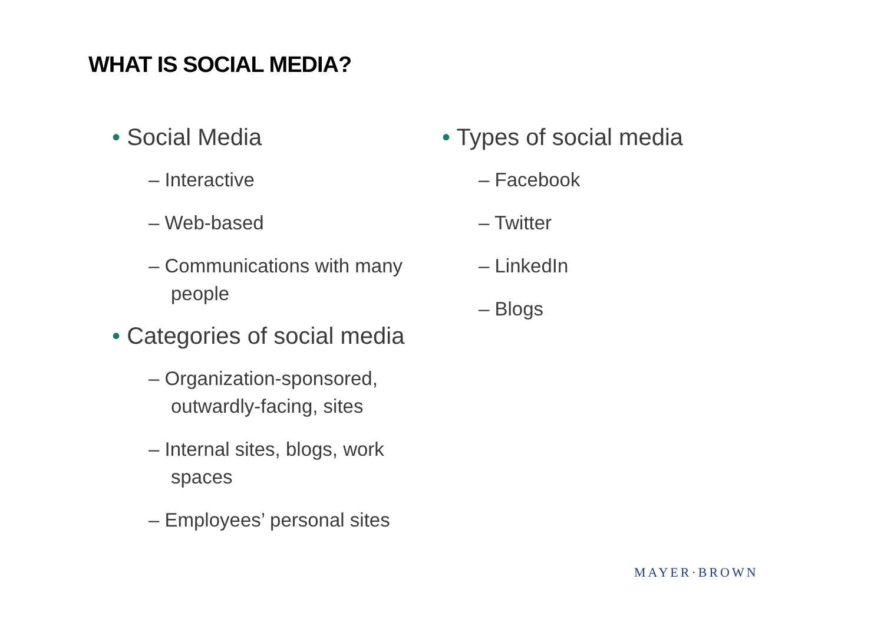WHAT IS SOCIAL MEDIA?
• Social Media
– Interactive
– Web-based
– Communications with many people
• Categories of social media
– Organization-sponsored, outwardly-facing, sites
– Internal sites, blogs, work spaces
– Employees’ personal sites
• Types of social media
– Facebook
– Twitter
– LinkedIn
– Blogs
MAYER·BROWN